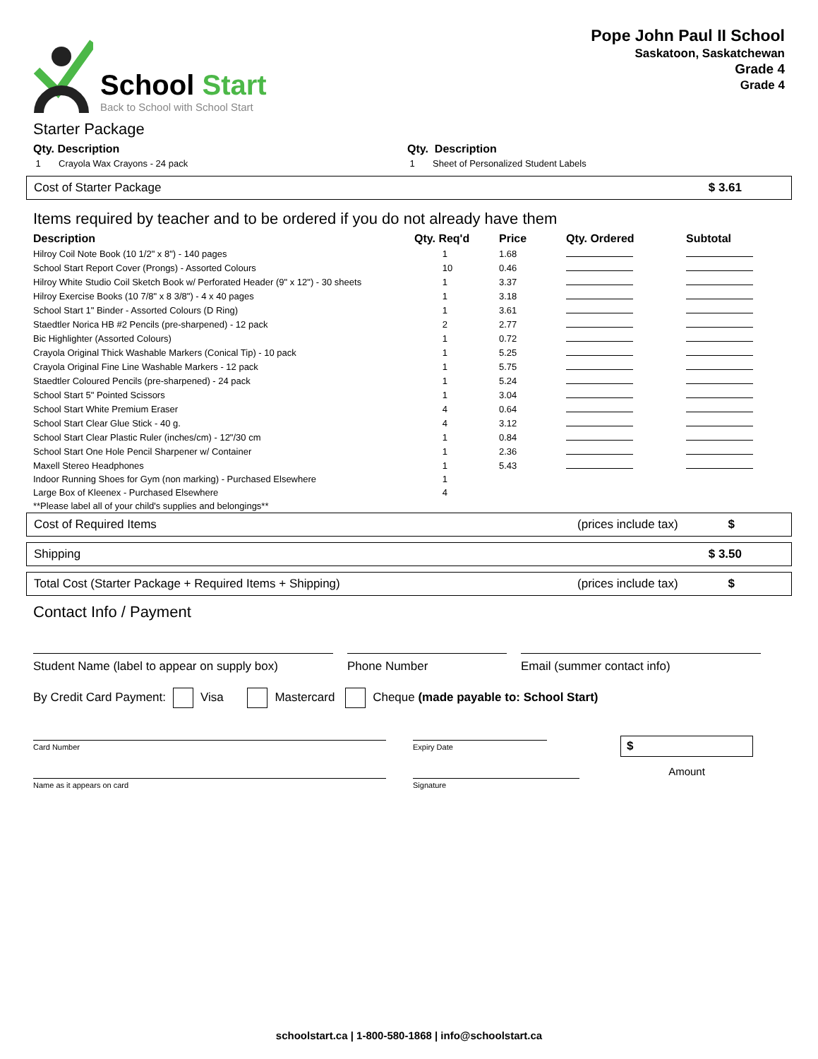School Start
Back to School with School Start
Pope John Paul II School
Saskatoon, Saskatchewan
Grade 4
Grade 4
Starter Package
| Qty. Description | Qty. Description |
| --- | --- |
| 1 Crayola Wax Crayons - 24 pack | 1 Sheet of Personalized Student Labels |
Cost of Starter Package $ 3.61
Items required by teacher and to be ordered if you do not already have them
| Description | Qty. Req'd | Price | Qty. Ordered | Subtotal |
| --- | --- | --- | --- | --- |
| Hilroy Coil Note Book (10 1/2" x 8") - 140 pages | 1 | 1.68 | | |
| School Start Report Cover (Prongs) - Assorted Colours | 10 | 0.46 | | |
| Hilroy White Studio Coil Sketch Book w/ Perforated Header (9" x 12") - 30 sheets | 1 | 3.37 | | |
| Hilroy Exercise Books (10 7/8" x 8 3/8") - 4 x 40 pages | 1 | 3.18 | | |
| School Start 1" Binder - Assorted Colours (D Ring) | 1 | 3.61 | | |
| Staedtler Norica HB #2 Pencils (pre-sharpened) - 12 pack | 2 | 2.77 | | |
| Bic Highlighter (Assorted Colours) | 1 | 0.72 | | |
| Crayola Original Thick Washable Markers (Conical Tip) - 10 pack | 1 | 5.25 | | |
| Crayola Original Fine Line Washable Markers - 12 pack | 1 | 5.75 | | |
| Staedtler Coloured Pencils (pre-sharpened) - 24 pack | 1 | 5.24 | | |
| School Start 5" Pointed Scissors | 1 | 3.04 | | |
| School Start White Premium Eraser | 4 | 0.64 | | |
| School Start Clear Glue Stick - 40 g. | 4 | 3.12 | | |
| School Start Clear Plastic Ruler (inches/cm) - 12"/30 cm | 1 | 0.84 | | |
| School Start One Hole Pencil Sharpener w/ Container | 1 | 2.36 | | |
| Maxell Stereo Headphones | 1 | 5.43 | | |
| Indoor Running Shoes for Gym (non marking) - Purchased Elsewhere | 1 | | | |
| Large Box of Kleenex - Purchased Elsewhere | 4 | | | |
| **Please label all of your child's supplies and belongings** | | | | |
Cost of Required Items (prices include tax) $
Shipping $ 3.50
Total Cost (Starter Package + Required Items + Shipping) (prices include tax) $
Contact Info / Payment
Student Name (label to appear on supply box)
Phone Number Email (summer contact info)
By Credit Card Payment: Visa Mastercard Cheque (made payable to: School Start)
Card Number
Name as it appears on card
Expiry Date
Signature
$
Amount
schoolstart.ca | 1-800-580-1868 | info@schoolstart.ca